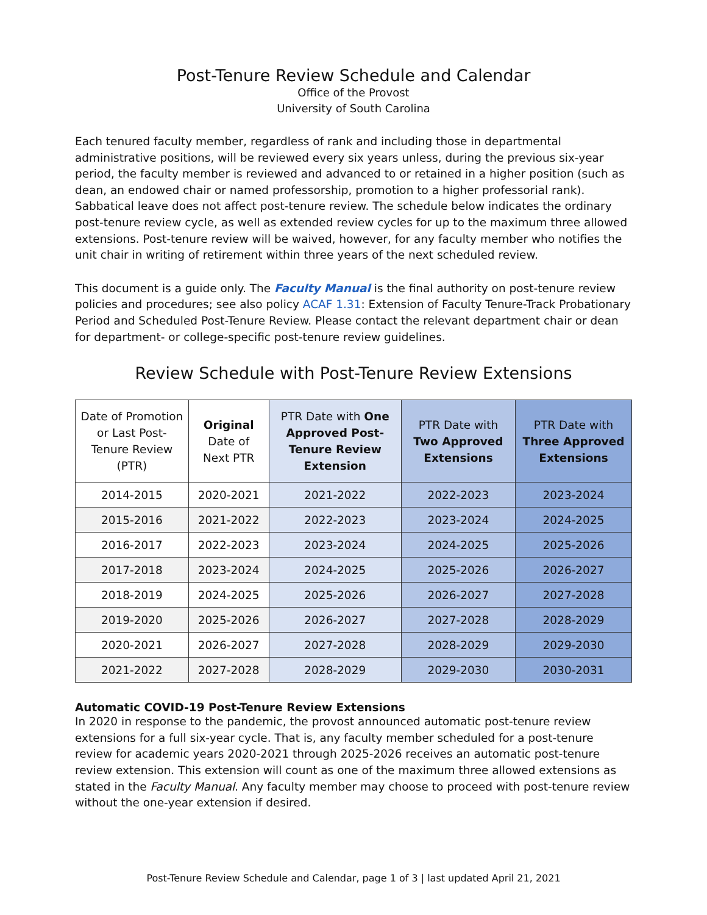Post-Tenure Review Schedule and Calendar
Office of the Provost
University of South Carolina
Each tenured faculty member, regardless of rank and including those in departmental administrative positions, will be reviewed every six years unless, during the previous six-year period, the faculty member is reviewed and advanced to or retained in a higher position (such as dean, an endowed chair or named professorship, promotion to a higher professorial rank). Sabbatical leave does not affect post-tenure review. The schedule below indicates the ordinary post-tenure review cycle, as well as extended review cycles for up to the maximum three allowed extensions. Post-tenure review will be waived, however, for any faculty member who notifies the unit chair in writing of retirement within three years of the next scheduled review.
This document is a guide only. The Faculty Manual is the final authority on post-tenure review policies and procedures; see also policy ACAF 1.31: Extension of Faculty Tenure-Track Probationary Period and Scheduled Post-Tenure Review. Please contact the relevant department chair or dean for department- or college-specific post-tenure review guidelines.
Review Schedule with Post-Tenure Review Extensions
| Date of Promotion or Last Post-Tenure Review (PTR) | Original Date of Next PTR | PTR Date with One Approved Post-Tenure Review Extension | PTR Date with Two Approved Extensions | PTR Date with Three Approved Extensions |
| --- | --- | --- | --- | --- |
| 2014-2015 | 2020-2021 | 2021-2022 | 2022-2023 | 2023-2024 |
| 2015-2016 | 2021-2022 | 2022-2023 | 2023-2024 | 2024-2025 |
| 2016-2017 | 2022-2023 | 2023-2024 | 2024-2025 | 2025-2026 |
| 2017-2018 | 2023-2024 | 2024-2025 | 2025-2026 | 2026-2027 |
| 2018-2019 | 2024-2025 | 2025-2026 | 2026-2027 | 2027-2028 |
| 2019-2020 | 2025-2026 | 2026-2027 | 2027-2028 | 2028-2029 |
| 2020-2021 | 2026-2027 | 2027-2028 | 2028-2029 | 2029-2030 |
| 2021-2022 | 2027-2028 | 2028-2029 | 2029-2030 | 2030-2031 |
Automatic COVID-19 Post-Tenure Review Extensions
In 2020 in response to the pandemic, the provost announced automatic post-tenure review extensions for a full six-year cycle. That is, any faculty member scheduled for a post-tenure review for academic years 2020-2021 through 2025-2026 receives an automatic post-tenure review extension. This extension will count as one of the maximum three allowed extensions as stated in the Faculty Manual. Any faculty member may choose to proceed with post-tenure review without the one-year extension if desired.
Post-Tenure Review Schedule and Calendar, page 1 of 3 | last updated April 21, 2021